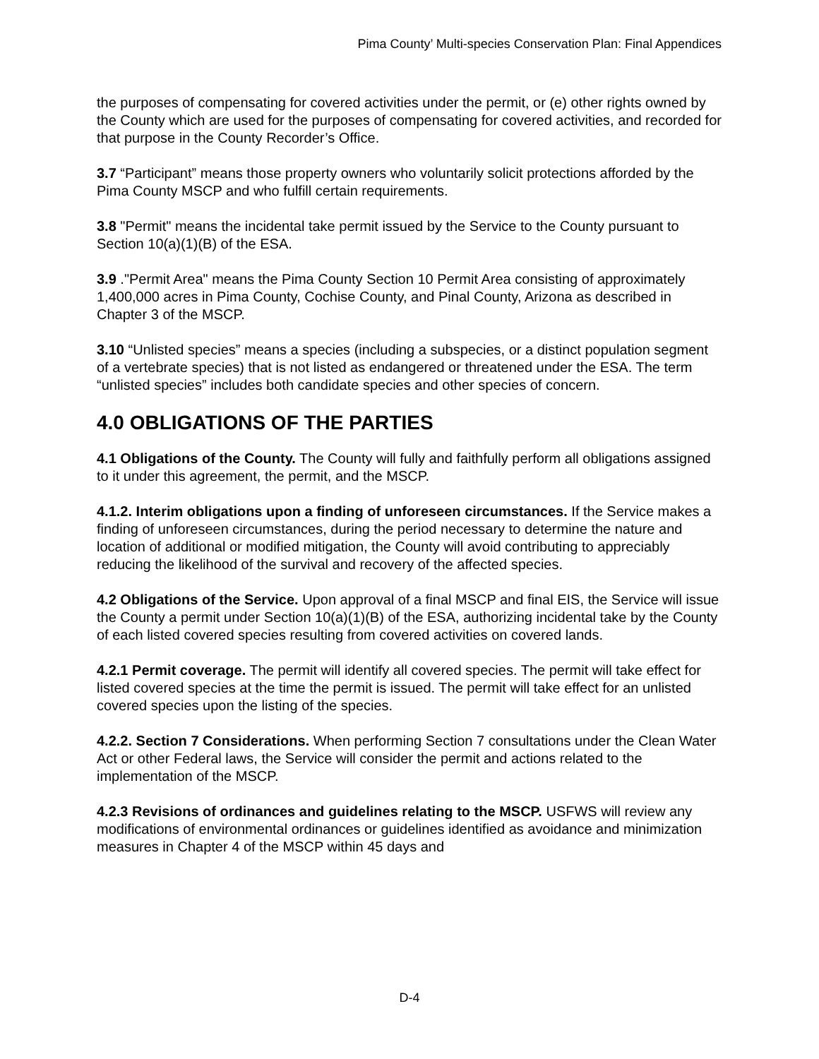Pima County’ Multi-species Conservation Plan: Final Appendices
the purposes of compensating for covered activities under the permit, or (e) other rights owned by the County which are used for the purposes of compensating for covered activities, and recorded for that purpose in the County Recorder’s Office.
3.7 “Participant” means those property owners who voluntarily solicit protections afforded by the Pima County MSCP and who fulfill certain requirements.
3.8 "Permit" means the incidental take permit issued by the Service to the County pursuant to Section 10(a)(1)(B) of the ESA.
3.9 ."Permit Area" means the Pima County Section 10 Permit Area consisting of approximately 1,400,000 acres in Pima County, Cochise County, and Pinal County, Arizona as described in Chapter 3 of the MSCP.
3.10 “Unlisted species” means a species (including a subspecies, or a distinct population segment of a vertebrate species) that is not listed as endangered or threatened under the ESA. The term “unlisted species” includes both candidate species and other species of concern.
4.0 OBLIGATIONS OF THE PARTIES
4.1 Obligations of the County. The County will fully and faithfully perform all obligations assigned to it under this agreement, the permit, and the MSCP.
4.1.2. Interim obligations upon a finding of unforeseen circumstances. If the Service makes a finding of unforeseen circumstances, during the period necessary to determine the nature and location of additional or modified mitigation, the County will avoid contributing to appreciably reducing the likelihood of the survival and recovery of the affected species.
4.2 Obligations of the Service. Upon approval of a final MSCP and final EIS, the Service will issue the County a permit under Section 10(a)(1)(B) of the ESA, authorizing incidental take by the County of each listed covered species resulting from covered activities on covered lands.
4.2.1 Permit coverage. The permit will identify all covered species. The permit will take effect for listed covered species at the time the permit is issued. The permit will take effect for an unlisted covered species upon the listing of the species.
4.2.2. Section 7 Considerations. When performing Section 7 consultations under the Clean Water Act or other Federal laws, the Service will consider the permit and actions related to the implementation of the MSCP.
4.2.3 Revisions of ordinances and guidelines relating to the MSCP. USFWS will review any modifications of environmental ordinances or guidelines identified as avoidance and minimization measures in Chapter 4 of the MSCP within 45 days and
D-4